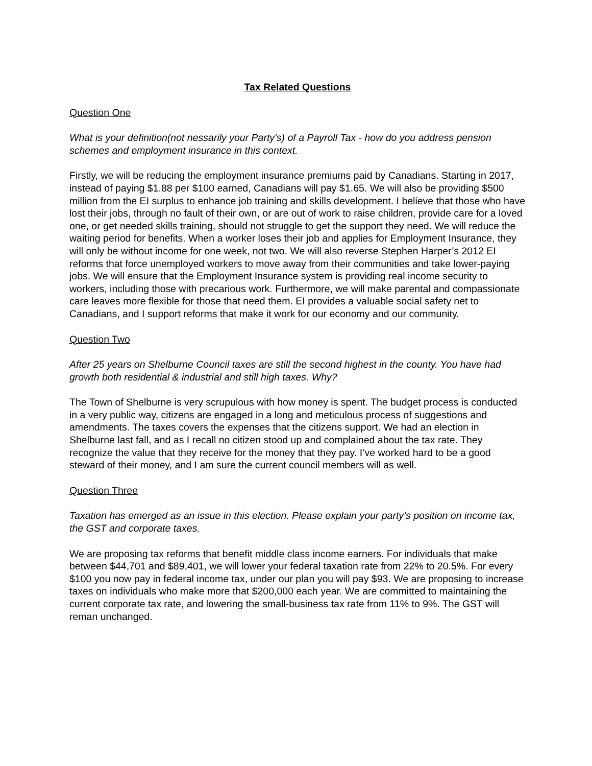Tax Related Questions
Question One
What is your definition(not nessarily your Party's) of a Payroll Tax - how do you address pension schemes and employment insurance in this context.
Firstly, we will be reducing the employment insurance premiums paid by Canadians. Starting in 2017, instead of paying $1.88 per $100 earned, Canadians will pay $1.65. We will also be providing $500 million from the EI surplus to enhance job training and skills development. I believe that those who have lost their jobs, through no fault of their own, or are out of work to raise children, provide care for a loved one, or get needed skills training, should not struggle to get the support they need. We will reduce the waiting period for benefits. When a worker loses their job and applies for Employment Insurance, they will only be without income for one week, not two. We will also reverse Stephen Harper’s 2012 EI reforms that force unemployed workers to move away from their communities and take lower-paying jobs. We will ensure that the Employment Insurance system is providing real income security to workers, including those with precarious work. Furthermore, we will make parental and compassionate care leaves more flexible for those that need them. EI provides a valuable social safety net to Canadians, and I support reforms that make it work for our economy and our community.
Question Two
After 25 years on Shelburne Council taxes are still the second highest in the county. You have had growth both residential & industrial and still high taxes. Why?
The Town of Shelburne is very scrupulous with how money is spent. The budget process is conducted in a very public way, citizens are engaged in a long and meticulous process of suggestions and amendments. The taxes covers the expenses that the citizens support. We had an election in Shelburne last fall, and as I recall no citizen stood up and complained about the tax rate. They recognize the value that they receive for the money that they pay. I’ve worked hard to be a good steward of their money, and I am sure the current council members will as well.
Question Three
Taxation has emerged as an issue in this election. Please explain your party’s position on income tax, the GST and corporate taxes.
We are proposing tax reforms that benefit middle class income earners. For individuals that make between $44,701 and $89,401, we will lower your federal taxation rate from 22% to 20.5%. For every $100 you now pay in federal income tax, under our plan you will pay $93. We are proposing to increase taxes on individuals who make more that $200,000 each year. We are committed to maintaining the current corporate tax rate, and lowering the small-business tax rate from 11% to 9%. The GST will reman unchanged.